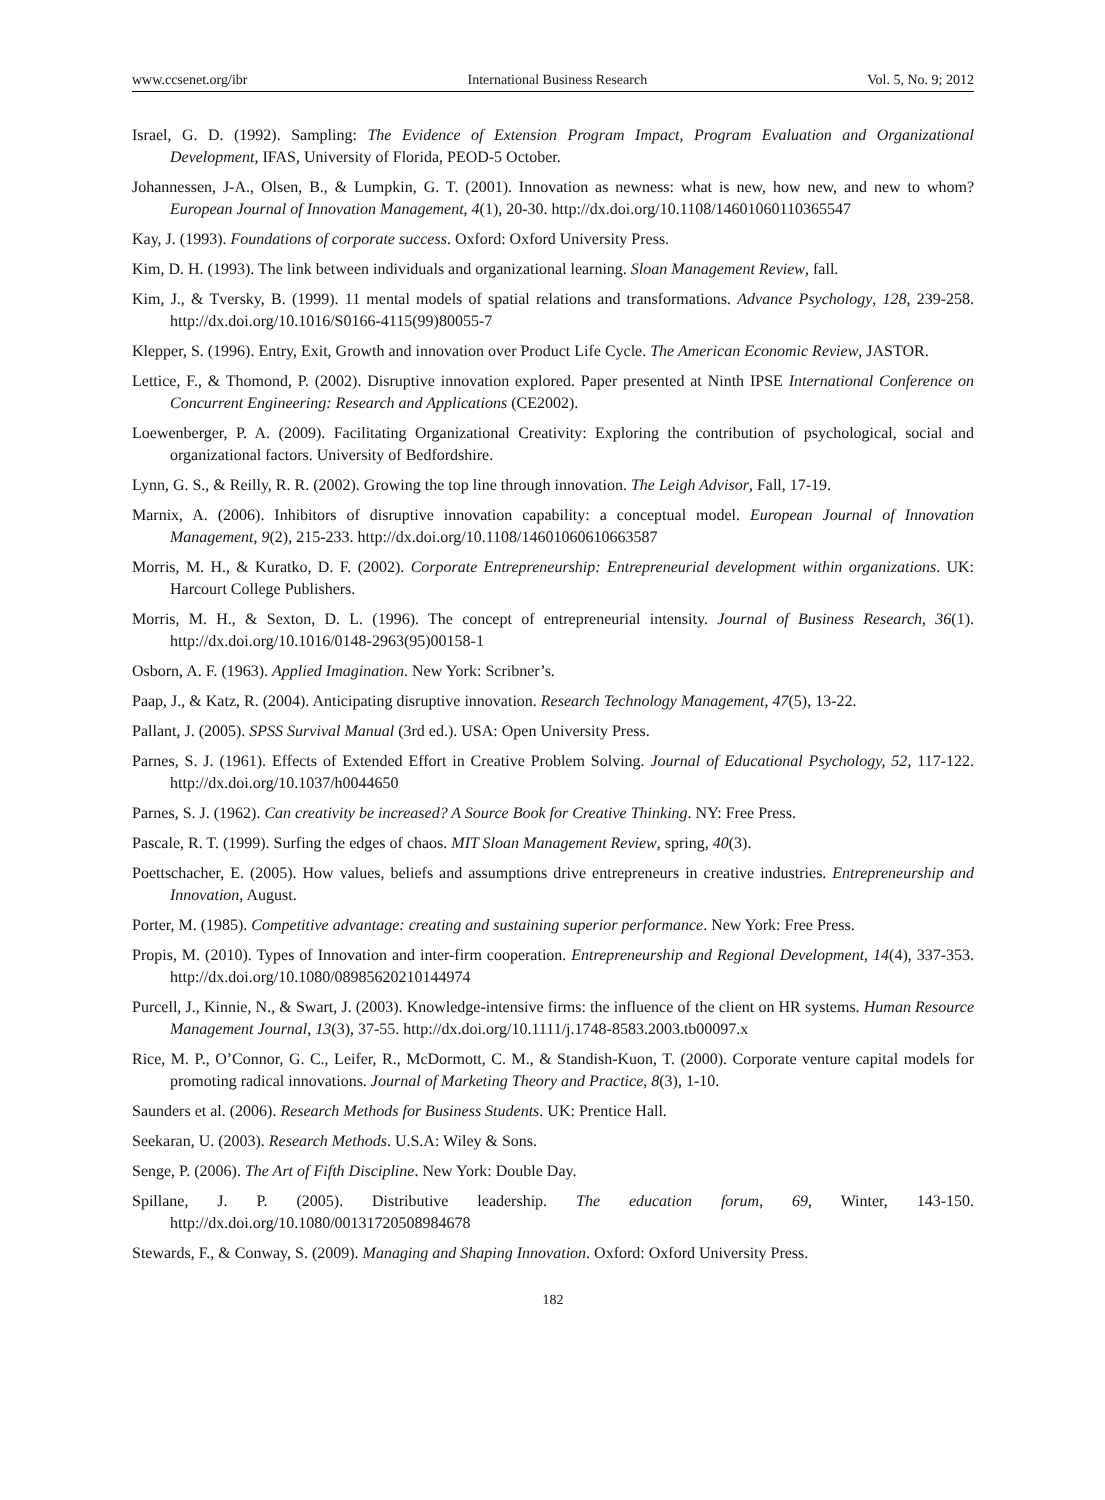www.ccsenet.org/ibr International Business Research Vol. 5, No. 9; 2012
Israel, G. D. (1992). Sampling: The Evidence of Extension Program Impact, Program Evaluation and Organizational Development, IFAS, University of Florida, PEOD-5 October.
Johannessen, J-A., Olsen, B., & Lumpkin, G. T. (2001). Innovation as newness: what is new, how new, and new to whom? European Journal of Innovation Management, 4(1), 20-30. http://dx.doi.org/10.1108/14601060110365547
Kay, J. (1993). Foundations of corporate success. Oxford: Oxford University Press.
Kim, D. H. (1993). The link between individuals and organizational learning. Sloan Management Review, fall.
Kim, J., & Tversky, B. (1999). 11 mental models of spatial relations and transformations. Advance Psychology, 128, 239-258. http://dx.doi.org/10.1016/S0166-4115(99)80055-7
Klepper, S. (1996). Entry, Exit, Growth and innovation over Product Life Cycle. The American Economic Review, JASTOR.
Lettice, F., & Thomond, P. (2002). Disruptive innovation explored. Paper presented at Ninth IPSE International Conference on Concurrent Engineering: Research and Applications (CE2002).
Loewenberger, P. A. (2009). Facilitating Organizational Creativity: Exploring the contribution of psychological, social and organizational factors. University of Bedfordshire.
Lynn, G. S., & Reilly, R. R. (2002). Growing the top line through innovation. The Leigh Advisor, Fall, 17-19.
Marnix, A. (2006). Inhibitors of disruptive innovation capability: a conceptual model. European Journal of Innovation Management, 9(2), 215-233. http://dx.doi.org/10.1108/14601060610663587
Morris, M. H., & Kuratko, D. F. (2002). Corporate Entrepreneurship: Entrepreneurial development within organizations. UK: Harcourt College Publishers.
Morris, M. H., & Sexton, D. L. (1996). The concept of entrepreneurial intensity. Journal of Business Research, 36(1). http://dx.doi.org/10.1016/0148-2963(95)00158-1
Osborn, A. F. (1963). Applied Imagination. New York: Scribner’s.
Paap, J., & Katz, R. (2004). Anticipating disruptive innovation. Research Technology Management, 47(5), 13-22.
Pallant, J. (2005). SPSS Survival Manual (3rd ed.). USA: Open University Press.
Parnes, S. J. (1961). Effects of Extended Effort in Creative Problem Solving. Journal of Educational Psychology, 52, 117-122. http://dx.doi.org/10.1037/h0044650
Parnes, S. J. (1962). Can creativity be increased? A Source Book for Creative Thinking. NY: Free Press.
Pascale, R. T. (1999). Surfing the edges of chaos. MIT Sloan Management Review, spring, 40(3).
Poettschacher, E. (2005). How values, beliefs and assumptions drive entrepreneurs in creative industries. Entrepreneurship and Innovation, August.
Porter, M. (1985). Competitive advantage: creating and sustaining superior performance. New York: Free Press.
Propis, M. (2010). Types of Innovation and inter-firm cooperation. Entrepreneurship and Regional Development, 14(4), 337-353. http://dx.doi.org/10.1080/08985620210144974
Purcell, J., Kinnie, N., & Swart, J. (2003). Knowledge-intensive firms: the influence of the client on HR systems. Human Resource Management Journal, 13(3), 37-55. http://dx.doi.org/10.1111/j.1748-8583.2003.tb00097.x
Rice, M. P., O’Connor, G. C., Leifer, R., McDormott, C. M., & Standish-Kuon, T. (2000). Corporate venture capital models for promoting radical innovations. Journal of Marketing Theory and Practice, 8(3), 1-10.
Saunders et al. (2006). Research Methods for Business Students. UK: Prentice Hall.
Seekaran, U. (2003). Research Methods. U.S.A: Wiley & Sons.
Senge, P. (2006). The Art of Fifth Discipline. New York: Double Day.
Spillane, J. P. (2005). Distributive leadership. The education forum, 69, Winter, 143-150. http://dx.doi.org/10.1080/00131720508984678
Stewards, F., & Conway, S. (2009). Managing and Shaping Innovation. Oxford: Oxford University Press.
182